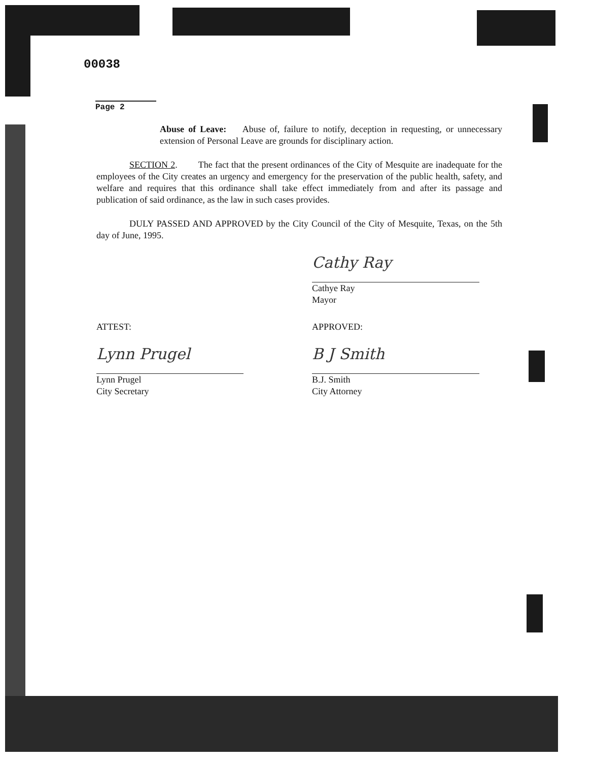00038
Page 2
Abuse of Leave: Abuse of, failure to notify, deception in requesting, or unnecessary extension of Personal Leave are grounds for disciplinary action.
SECTION 2. The fact that the present ordinances of the City of Mesquite are inadequate for the employees of the City creates an urgency and emergency for the preservation of the public health, safety, and welfare and requires that this ordinance shall take effect immediately from and after its passage and publication of said ordinance, as the law in such cases provides.
DULY PASSED AND APPROVED by the City Council of the City of Mesquite, Texas, on the 5th day of June, 1995.
Cathy Ray
Cathye Ray
Mayor
ATTEST: APPROVED:
Lynn Prugel
Lynn Prugel
City Secretary
B J Smith
B.J. Smith
City Attorney